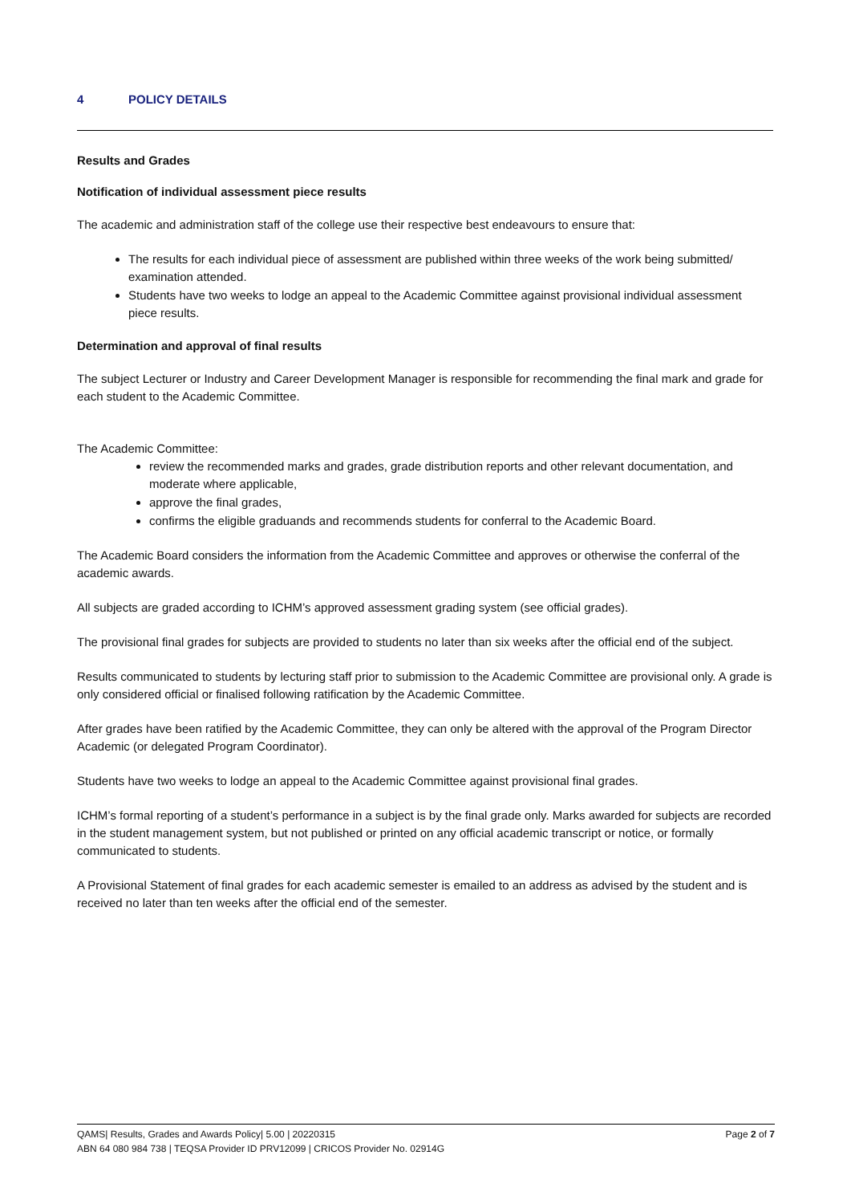4 POLICY DETAILS
Results and Grades
Notification of individual assessment piece results
The academic and administration staff of the college use their respective best endeavours to ensure that:
The results for each individual piece of assessment are published within three weeks of the work being submitted/ examination attended.
Students have two weeks to lodge an appeal to the Academic Committee against provisional individual assessment piece results.
Determination and approval of final results
The subject Lecturer or Industry and Career Development Manager is responsible for recommending the final mark and grade for each student to the Academic Committee.
The Academic Committee:
review the recommended marks and grades, grade distribution reports and other relevant documentation, and moderate where applicable,
approve the final grades,
confirms the eligible graduands and recommends students for conferral to the Academic Board.
The Academic Board considers the information from the Academic Committee and approves or otherwise the conferral of the academic awards.
All subjects are graded according to ICHM’s approved assessment grading system (see official grades).
The provisional final grades for subjects are provided to students no later than six weeks after the official end of the subject.
Results communicated to students by lecturing staff prior to submission to the Academic Committee are provisional only. A grade is only considered official or finalised following ratification by the Academic Committee.
After grades have been ratified by the Academic Committee, they can only be altered with the approval of the Program Director Academic (or delegated Program Coordinator).
Students have two weeks to lodge an appeal to the Academic Committee against provisional final grades.
ICHM’s formal reporting of a student’s performance in a subject is by the final grade only. Marks awarded for subjects are recorded in the student management system, but not published or printed on any official academic transcript or notice, or formally communicated to students.
A Provisional Statement of final grades for each academic semester is emailed to an address as advised by the student and is received no later than ten weeks after the official end of the semester.
Page 2 of 7 QAMS| Results, Grades and Awards Policy| 5.00 | 20220315
ABN 64 080 984 738 | TEQSA Provider ID PRV12099 | CRICOS Provider No. 02914G